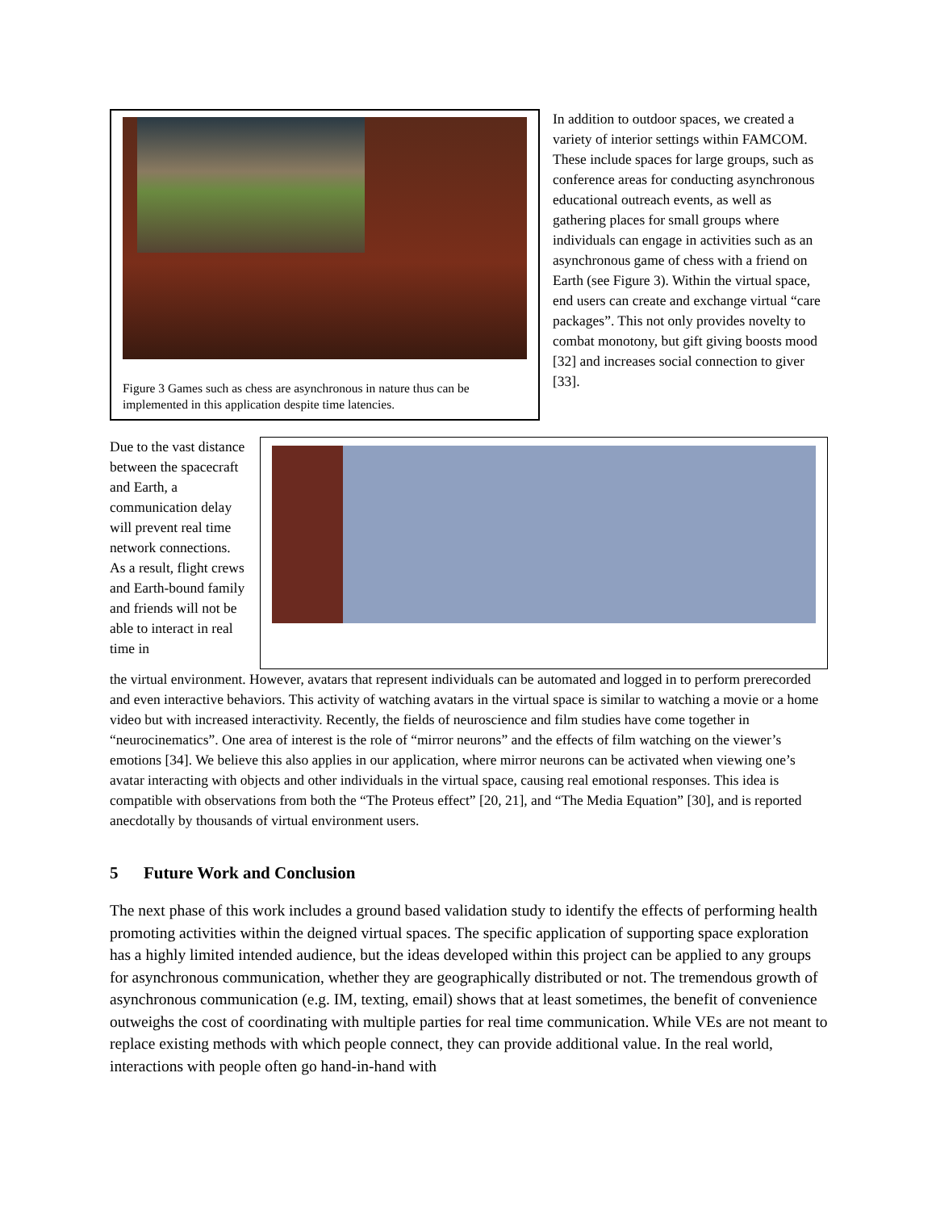Figure 3 Games such as chess are asynchronous in nature thus can be implemented in this application despite time latencies.
In addition to outdoor spaces, we created a variety of interior settings within FAMCOM. These include spaces for large groups, such as conference areas for conducting asynchronous educational outreach events, as well as gathering places for small groups where individuals can engage in activities such as an asynchronous game of chess with a friend on Earth (see Figure 3). Within the virtual space, end users can create and exchange virtual “care packages”. This not only provides novelty to combat monotony, but gift giving boosts mood [32] and increases social connection to giver [33].
Due to the vast distance between the spacecraft and Earth, a communication delay will prevent real time network connections. As a result, flight crews and Earth-bound family and friends will not be able to interact in real time in
the virtual environment. However, avatars that represent individuals can be automated and logged in to perform prerecorded and even interactive behaviors. This activity of watching avatars in the virtual space is similar to watching a movie or a home video but with increased interactivity. Recently, the fields of neuroscience and film studies have come together in “neurocinematics”. One area of interest is the role of “mirror neurons” and the effects of film watching on the viewer’s emotions [34]. We believe this also applies in our application, where mirror neurons can be activated when viewing one’s avatar interacting with objects and other individuals in the virtual space, causing real emotional responses. This idea is compatible with observations from both the “The Proteus effect” [20, 21], and “The Media Equation” [30], and is reported anecdotally by thousands of virtual environment users.
5 Future Work and Conclusion
The next phase of this work includes a ground based validation study to identify the effects of performing health promoting activities within the deigned virtual spaces. The specific application of supporting space exploration has a highly limited intended audience, but the ideas developed within this project can be applied to any groups for asynchronous communication, whether they are geographically distributed or not. The tremendous growth of asynchronous communication (e.g. IM, texting, email) shows that at least sometimes, the benefit of convenience outweighs the cost of coordinating with multiple parties for real time communication. While VEs are not meant to replace existing methods with which people connect, they can provide additional value. In the real world, interactions with people often go hand-in-hand with